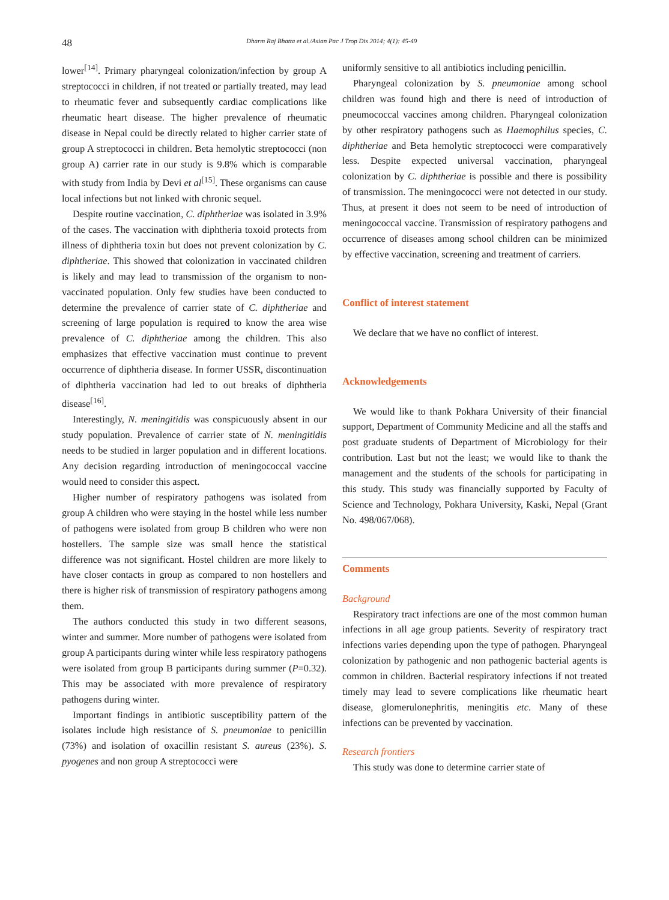48 Dharm Raj Bhatta et al./Asian Pac J Trop Dis 2014; 4(1): 45-49
lower<sup>[14]</sup>. Primary pharyngeal colonization/infection by group A streptococci in children, if not treated or partially treated, may lead to rheumatic fever and subsequently cardiac complications like rheumatic heart disease. The higher prevalence of rheumatic disease in Nepal could be directly related to higher carrier state of group A streptococci in children. Beta hemolytic streptococci (non group A) carrier rate in our study is 9.8% which is comparable with study from India by Devi et al<sup>[15]</sup>. These organisms can cause local infections but not linked with chronic sequel.
Despite routine vaccination, C. diphtheriae was isolated in 3.9% of the cases. The vaccination with diphtheria toxoid protects from illness of diphtheria toxin but does not prevent colonization by C. diphtheriae. This showed that colonization in vaccinated children is likely and may lead to transmission of the organism to non-vaccinated population. Only few studies have been conducted to determine the prevalence of carrier state of C. diphtheriae and screening of large population is required to know the area wise prevalence of C. diphtheriae among the children. This also emphasizes that effective vaccination must continue to prevent occurrence of diphtheria disease. In former USSR, discontinuation of diphtheria vaccination had led to out breaks of diphtheria disease<sup>[16]</sup>.
Interestingly, N. meningitidis was conspicuously absent in our study population. Prevalence of carrier state of N. meningitidis needs to be studied in larger population and in different locations. Any decision regarding introduction of meningococcal vaccine would need to consider this aspect.
Higher number of respiratory pathogens was isolated from group A children who were staying in the hostel while less number of pathogens were isolated from group B children who were non hostellers. The sample size was small hence the statistical difference was not significant. Hostel children are more likely to have closer contacts in group as compared to non hostellers and there is higher risk of transmission of respiratory pathogens among them.
The authors conducted this study in two different seasons, winter and summer. More number of pathogens were isolated from group A participants during winter while less respiratory pathogens were isolated from group B participants during summer (P=0.32). This may be associated with more prevalence of respiratory pathogens during winter.
Important findings in antibiotic susceptibility pattern of the isolates include high resistance of S. pneumoniae to penicillin (73%) and isolation of oxacillin resistant S. aureus (23%). S. pyogenes and non group A streptococci were
uniformly sensitive to all antibiotics including penicillin.
Pharyngeal colonization by S. pneumoniae among school children was found high and there is need of introduction of pneumococcal vaccines among children. Pharyngeal colonization by other respiratory pathogens such as Haemophilus species, C. diphtheriae and Beta hemolytic streptococci were comparatively less. Despite expected universal vaccination, pharyngeal colonization by C. diphtheriae is possible and there is possibility of transmission. The meningococci were not detected in our study. Thus, at present it does not seem to be need of introduction of meningococcal vaccine. Transmission of respiratory pathogens and occurrence of diseases among school children can be minimized by effective vaccination, screening and treatment of carriers.
Conflict of interest statement
We declare that we have no conflict of interest.
Acknowledgements
We would like to thank Pokhara University of their financial support, Department of Community Medicine and all the staffs and post graduate students of Department of Microbiology for their contribution. Last but not the least; we would like to thank the management and the students of the schools for participating in this study. This study was financially supported by Faculty of Science and Technology, Pokhara University, Kaski, Nepal (Grant No. 498/067/068).
Comments
Background
Respiratory tract infections are one of the most common human infections in all age group patients. Severity of respiratory tract infections varies depending upon the type of pathogen. Pharyngeal colonization by pathogenic and non pathogenic bacterial agents is common in children. Bacterial respiratory infections if not treated timely may lead to severe complications like rheumatic heart disease, glomerulonephritis, meningitis etc. Many of these infections can be prevented by vaccination.
Research frontiers
This study was done to determine carrier state of